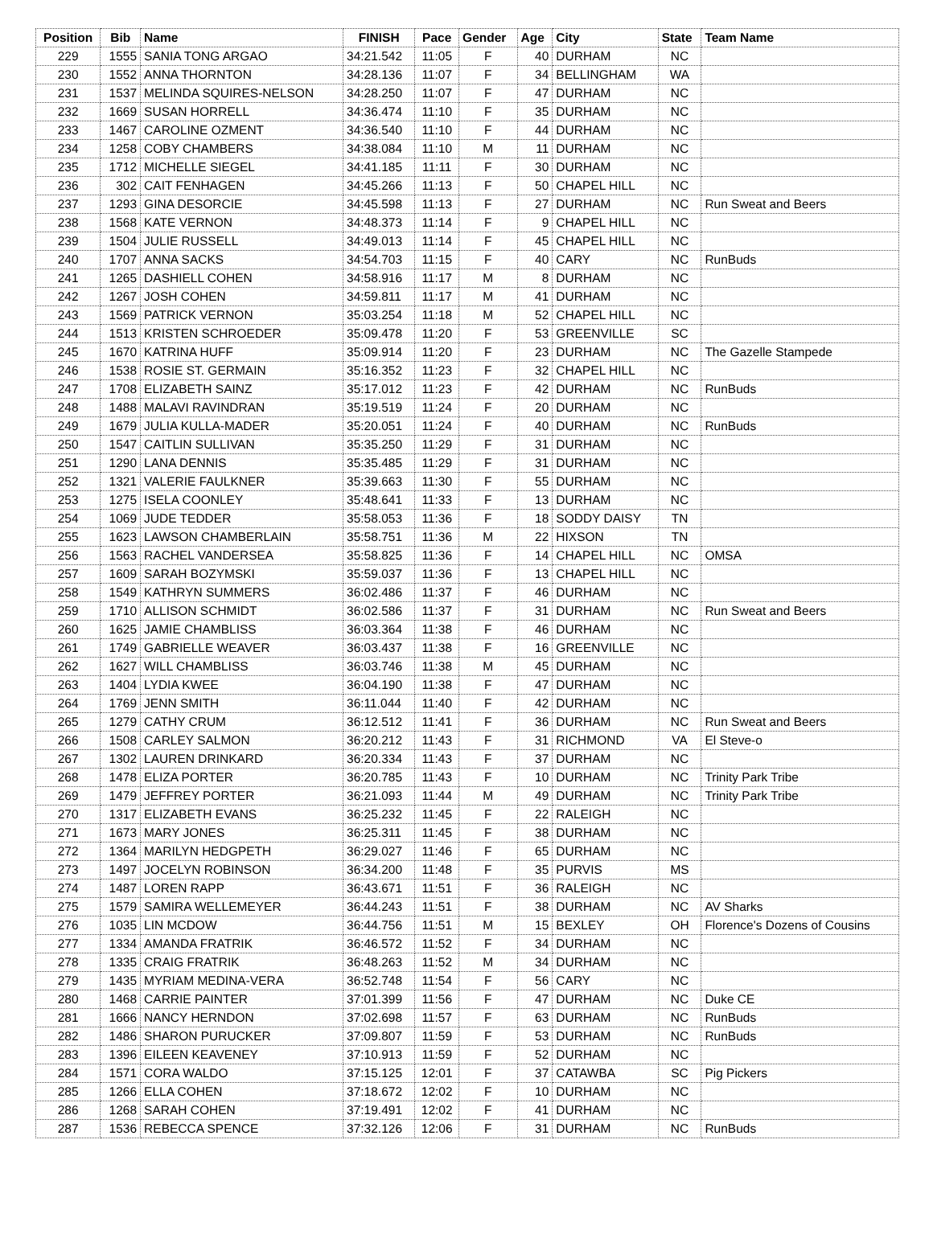| Position | Bib | Name | FINISH | Pace | Gender | Age | City | State | Team Name |
| --- | --- | --- | --- | --- | --- | --- | --- | --- | --- |
| 229 | 1555 | SANIA TONG ARGAO | 34:21.542 | 11:05 | F | 40 | DURHAM | NC | |
| 230 | 1552 | ANNA THORNTON | 34:28.136 | 11:07 | F | 34 | BELLINGHAM | WA | |
| 231 | 1537 | MELINDA SQUIRES-NELSON | 34:28.250 | 11:07 | F | 47 | DURHAM | NC | |
| 232 | 1669 | SUSAN HORRELL | 34:36.474 | 11:10 | F | 35 | DURHAM | NC | |
| 233 | 1467 | CAROLINE OZMENT | 34:36.540 | 11:10 | F | 44 | DURHAM | NC | |
| 234 | 1258 | COBY CHAMBERS | 34:38.084 | 11:10 | M | 11 | DURHAM | NC | |
| 235 | 1712 | MICHELLE SIEGEL | 34:41.185 | 11:11 | F | 30 | DURHAM | NC | |
| 236 | 302 | CAIT FENHAGEN | 34:45.266 | 11:13 | F | 50 | CHAPEL HILL | NC | |
| 237 | 1293 | GINA DESORCIE | 34:45.598 | 11:13 | F | 27 | DURHAM | NC | Run Sweat and Beers |
| 238 | 1568 | KATE VERNON | 34:48.373 | 11:14 | F | 9 | CHAPEL HILL | NC | |
| 239 | 1504 | JULIE RUSSELL | 34:49.013 | 11:14 | F | 45 | CHAPEL HILL | NC | |
| 240 | 1707 | ANNA SACKS | 34:54.703 | 11:15 | F | 40 | CARY | NC | RunBuds |
| 241 | 1265 | DASHIELL COHEN | 34:58.916 | 11:17 | M | 8 | DURHAM | NC | |
| 242 | 1267 | JOSH COHEN | 34:59.811 | 11:17 | M | 41 | DURHAM | NC | |
| 243 | 1569 | PATRICK VERNON | 35:03.254 | 11:18 | M | 52 | CHAPEL HILL | NC | |
| 244 | 1513 | KRISTEN SCHROEDER | 35:09.478 | 11:20 | F | 53 | GREENVILLE | SC | |
| 245 | 1670 | KATRINA HUFF | 35:09.914 | 11:20 | F | 23 | DURHAM | NC | The Gazelle Stampede |
| 246 | 1538 | ROSIE ST. GERMAIN | 35:16.352 | 11:23 | F | 32 | CHAPEL HILL | NC | |
| 247 | 1708 | ELIZABETH SAINZ | 35:17.012 | 11:23 | F | 42 | DURHAM | NC | RunBuds |
| 248 | 1488 | MALAVI RAVINDRAN | 35:19.519 | 11:24 | F | 20 | DURHAM | NC | |
| 249 | 1679 | JULIA KULLA-MADER | 35:20.051 | 11:24 | F | 40 | DURHAM | NC | RunBuds |
| 250 | 1547 | CAITLIN SULLIVAN | 35:35.250 | 11:29 | F | 31 | DURHAM | NC | |
| 251 | 1290 | LANA DENNIS | 35:35.485 | 11:29 | F | 31 | DURHAM | NC | |
| 252 | 1321 | VALERIE FAULKNER | 35:39.663 | 11:30 | F | 55 | DURHAM | NC | |
| 253 | 1275 | ISELA COONLEY | 35:48.641 | 11:33 | F | 13 | DURHAM | NC | |
| 254 | 1069 | JUDE TEDDER | 35:58.053 | 11:36 | F | 18 | SODDY DAISY | TN | |
| 255 | 1623 | LAWSON CHAMBERLAIN | 35:58.751 | 11:36 | M | 22 | HIXSON | TN | |
| 256 | 1563 | RACHEL VANDERSEA | 35:58.825 | 11:36 | F | 14 | CHAPEL HILL | NC | OMSA |
| 257 | 1609 | SARAH BOZYMSKI | 35:59.037 | 11:36 | F | 13 | CHAPEL HILL | NC | |
| 258 | 1549 | KATHRYN SUMMERS | 36:02.486 | 11:37 | F | 46 | DURHAM | NC | |
| 259 | 1710 | ALLISON SCHMIDT | 36:02.586 | 11:37 | F | 31 | DURHAM | NC | Run Sweat and Beers |
| 260 | 1625 | JAMIE CHAMBLISS | 36:03.364 | 11:38 | F | 46 | DURHAM | NC | |
| 261 | 1749 | GABRIELLE WEAVER | 36:03.437 | 11:38 | F | 16 | GREENVILLE | NC | |
| 262 | 1627 | WILL CHAMBLISS | 36:03.746 | 11:38 | M | 45 | DURHAM | NC | |
| 263 | 1404 | LYDIA KWEE | 36:04.190 | 11:38 | F | 47 | DURHAM | NC | |
| 264 | 1769 | JENN SMITH | 36:11.044 | 11:40 | F | 42 | DURHAM | NC | |
| 265 | 1279 | CATHY CRUM | 36:12.512 | 11:41 | F | 36 | DURHAM | NC | Run Sweat and Beers |
| 266 | 1508 | CARLEY SALMON | 36:20.212 | 11:43 | F | 31 | RICHMOND | VA | El Steve-o |
| 267 | 1302 | LAUREN DRINKARD | 36:20.334 | 11:43 | F | 37 | DURHAM | NC | |
| 268 | 1478 | ELIZA PORTER | 36:20.785 | 11:43 | F | 10 | DURHAM | NC | Trinity Park Tribe |
| 269 | 1479 | JEFFREY PORTER | 36:21.093 | 11:44 | M | 49 | DURHAM | NC | Trinity Park Tribe |
| 270 | 1317 | ELIZABETH EVANS | 36:25.232 | 11:45 | F | 22 | RALEIGH | NC | |
| 271 | 1673 | MARY JONES | 36:25.311 | 11:45 | F | 38 | DURHAM | NC | |
| 272 | 1364 | MARILYN HEDGPETH | 36:29.027 | 11:46 | F | 65 | DURHAM | NC | |
| 273 | 1497 | JOCELYN ROBINSON | 36:34.200 | 11:48 | F | 35 | PURVIS | MS | |
| 274 | 1487 | LOREN RAPP | 36:43.671 | 11:51 | F | 36 | RALEIGH | NC | |
| 275 | 1579 | SAMIRA WELLEMEYER | 36:44.243 | 11:51 | F | 38 | DURHAM | NC | AV Sharks |
| 276 | 1035 | LIN MCDOW | 36:44.756 | 11:51 | M | 15 | BEXLEY | OH | Florence's Dozens of Cousins |
| 277 | 1334 | AMANDA FRATRIK | 36:46.572 | 11:52 | F | 34 | DURHAM | NC | |
| 278 | 1335 | CRAIG FRATRIK | 36:48.263 | 11:52 | M | 34 | DURHAM | NC | |
| 279 | 1435 | MYRIAM MEDINA-VERA | 36:52.748 | 11:54 | F | 56 | CARY | NC | |
| 280 | 1468 | CARRIE PAINTER | 37:01.399 | 11:56 | F | 47 | DURHAM | NC | Duke CE |
| 281 | 1666 | NANCY HERNDON | 37:02.698 | 11:57 | F | 63 | DURHAM | NC | RunBuds |
| 282 | 1486 | SHARON PURUCKER | 37:09.807 | 11:59 | F | 53 | DURHAM | NC | RunBuds |
| 283 | 1396 | EILEEN KEAVENEY | 37:10.913 | 11:59 | F | 52 | DURHAM | NC | |
| 284 | 1571 | CORA WALDO | 37:15.125 | 12:01 | F | 37 | CATAWBA | SC | Pig Pickers |
| 285 | 1266 | ELLA COHEN | 37:18.672 | 12:02 | F | 10 | DURHAM | NC | |
| 286 | 1268 | SARAH COHEN | 37:19.491 | 12:02 | F | 41 | DURHAM | NC | |
| 287 | 1536 | REBECCA SPENCE | 37:32.126 | 12:06 | F | 31 | DURHAM | NC | RunBuds |